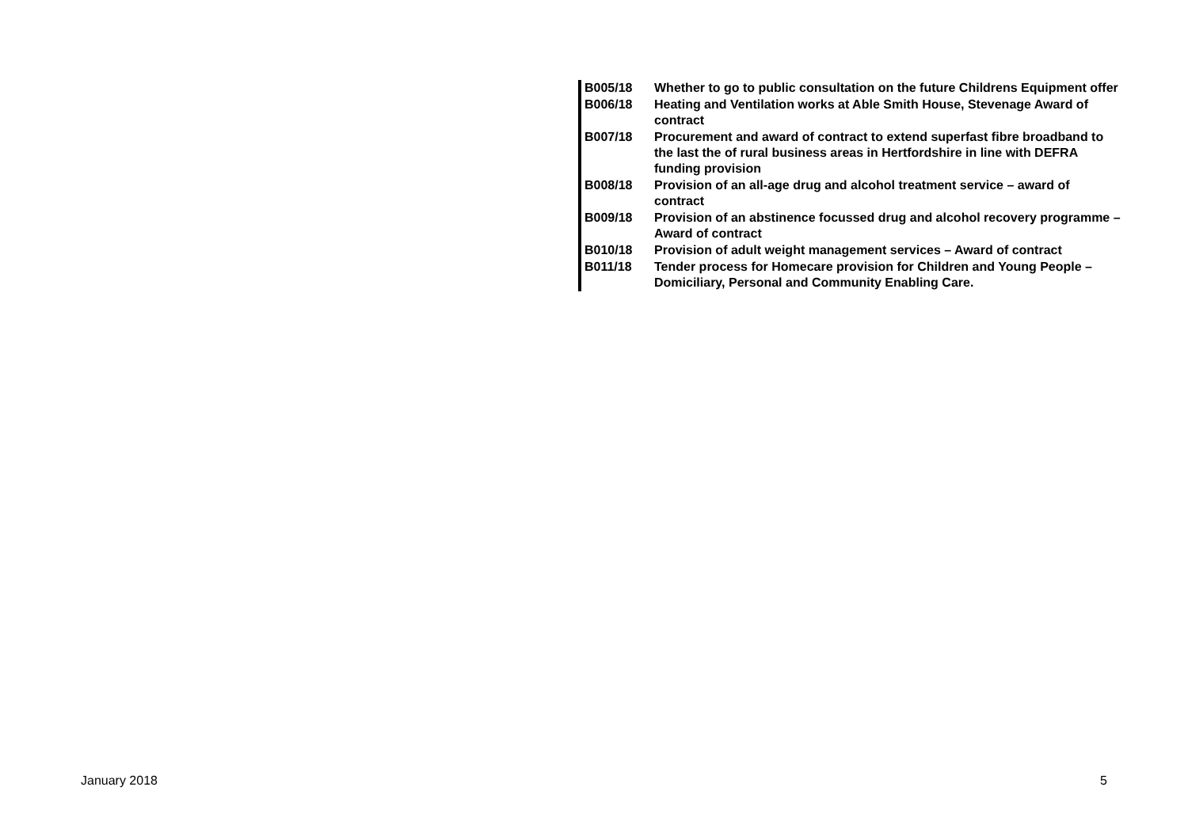| B005/18 | Whether to go to public consultation on the future Childrens Equipment offer |
| B006/18 | Heating and Ventilation works at Able Smith House, Stevenage Award of contract |
| B007/18 | Procurement and award of contract to extend superfast fibre broadband to the last the of rural business areas in Hertfordshire in line with DEFRA funding provision |
| B008/18 | Provision of an all-age drug and alcohol treatment service – award of contract |
| B009/18 | Provision of an abstinence focussed drug and alcohol recovery programme – Award of contract |
| B010/18 | Provision of adult weight management services – Award of contract |
| B011/18 | Tender process for Homecare provision for Children and Young People – Domiciliary, Personal and Community Enabling Care. |
January 2018 5